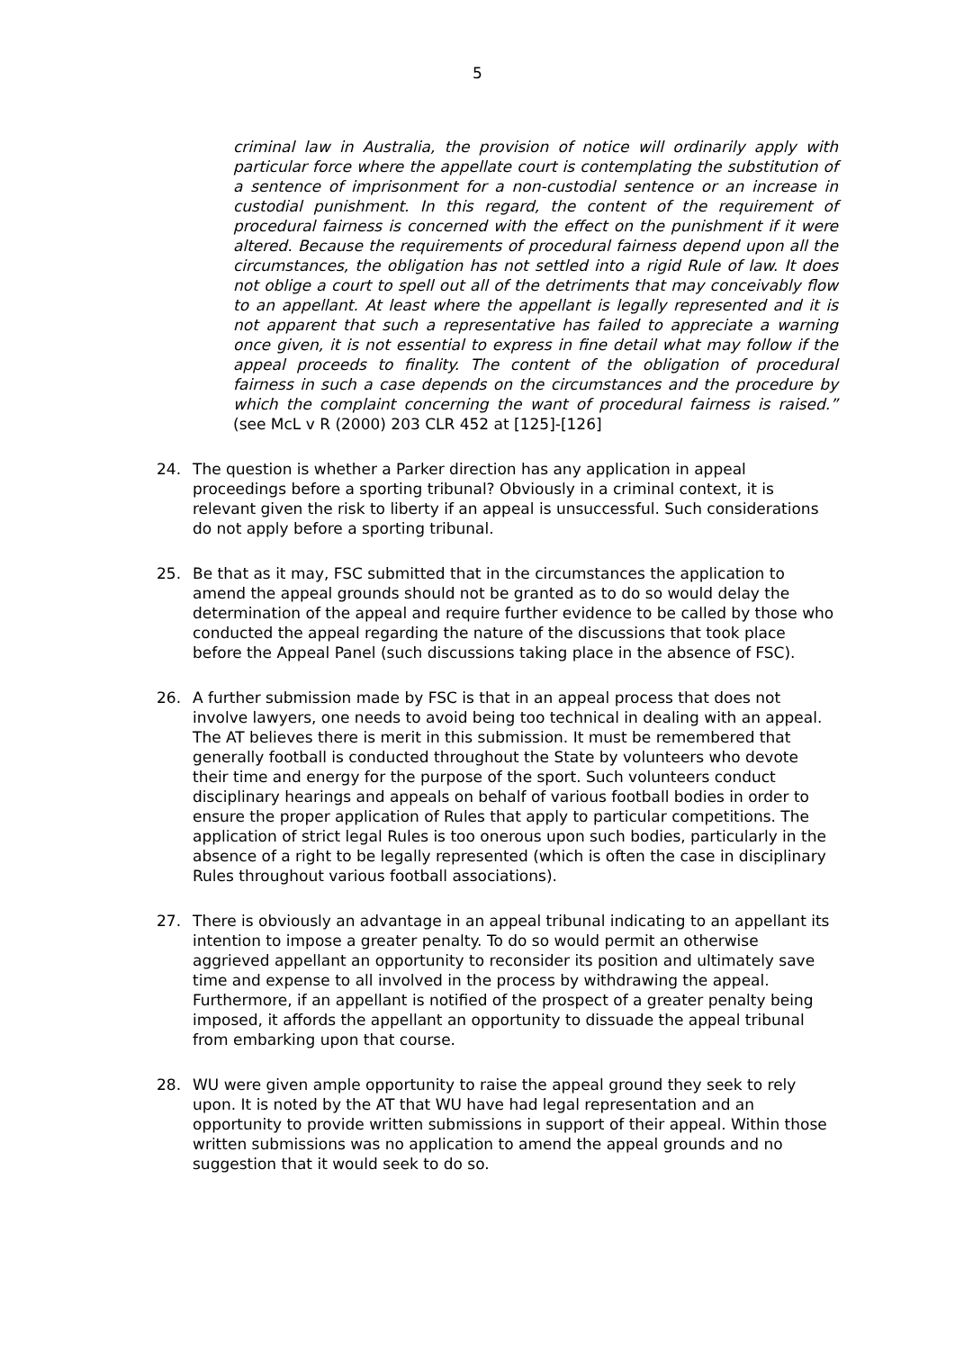5
criminal law in Australia, the provision of notice will ordinarily apply with particular force where the appellate court is contemplating the substitution of a sentence of imprisonment for a non-custodial sentence or an increase in custodial punishment. In this regard, the content of the requirement of procedural fairness is concerned with the effect on the punishment if it were altered. Because the requirements of procedural fairness depend upon all the circumstances, the obligation has not settled into a rigid Rule of law. It does not oblige a court to spell out all of the detriments that may conceivably flow to an appellant. At least where the appellant is legally represented and it is not apparent that such a representative has failed to appreciate a warning once given, it is not essential to express in fine detail what may follow if the appeal proceeds to finality. The content of the obligation of procedural fairness in such a case depends on the circumstances and the procedure by which the complaint concerning the want of procedural fairness is raised.” (see McL v R (2000) 203 CLR 452 at [125]-[126]
24. The question is whether a Parker direction has any application in appeal proceedings before a sporting tribunal? Obviously in a criminal context, it is relevant given the risk to liberty if an appeal is unsuccessful. Such considerations do not apply before a sporting tribunal.
25. Be that as it may, FSC submitted that in the circumstances the application to amend the appeal grounds should not be granted as to do so would delay the determination of the appeal and require further evidence to be called by those who conducted the appeal regarding the nature of the discussions that took place before the Appeal Panel (such discussions taking place in the absence of FSC).
26. A further submission made by FSC is that in an appeal process that does not involve lawyers, one needs to avoid being too technical in dealing with an appeal. The AT believes there is merit in this submission. It must be remembered that generally football is conducted throughout the State by volunteers who devote their time and energy for the purpose of the sport. Such volunteers conduct disciplinary hearings and appeals on behalf of various football bodies in order to ensure the proper application of Rules that apply to particular competitions. The application of strict legal Rules is too onerous upon such bodies, particularly in the absence of a right to be legally represented (which is often the case in disciplinary Rules throughout various football associations).
27. There is obviously an advantage in an appeal tribunal indicating to an appellant its intention to impose a greater penalty. To do so would permit an otherwise aggrieved appellant an opportunity to reconsider its position and ultimately save time and expense to all involved in the process by withdrawing the appeal. Furthermore, if an appellant is notified of the prospect of a greater penalty being imposed, it affords the appellant an opportunity to dissuade the appeal tribunal from embarking upon that course.
28. WU were given ample opportunity to raise the appeal ground they seek to rely upon. It is noted by the AT that WU have had legal representation and an opportunity to provide written submissions in support of their appeal. Within those written submissions was no application to amend the appeal grounds and no suggestion that it would seek to do so.